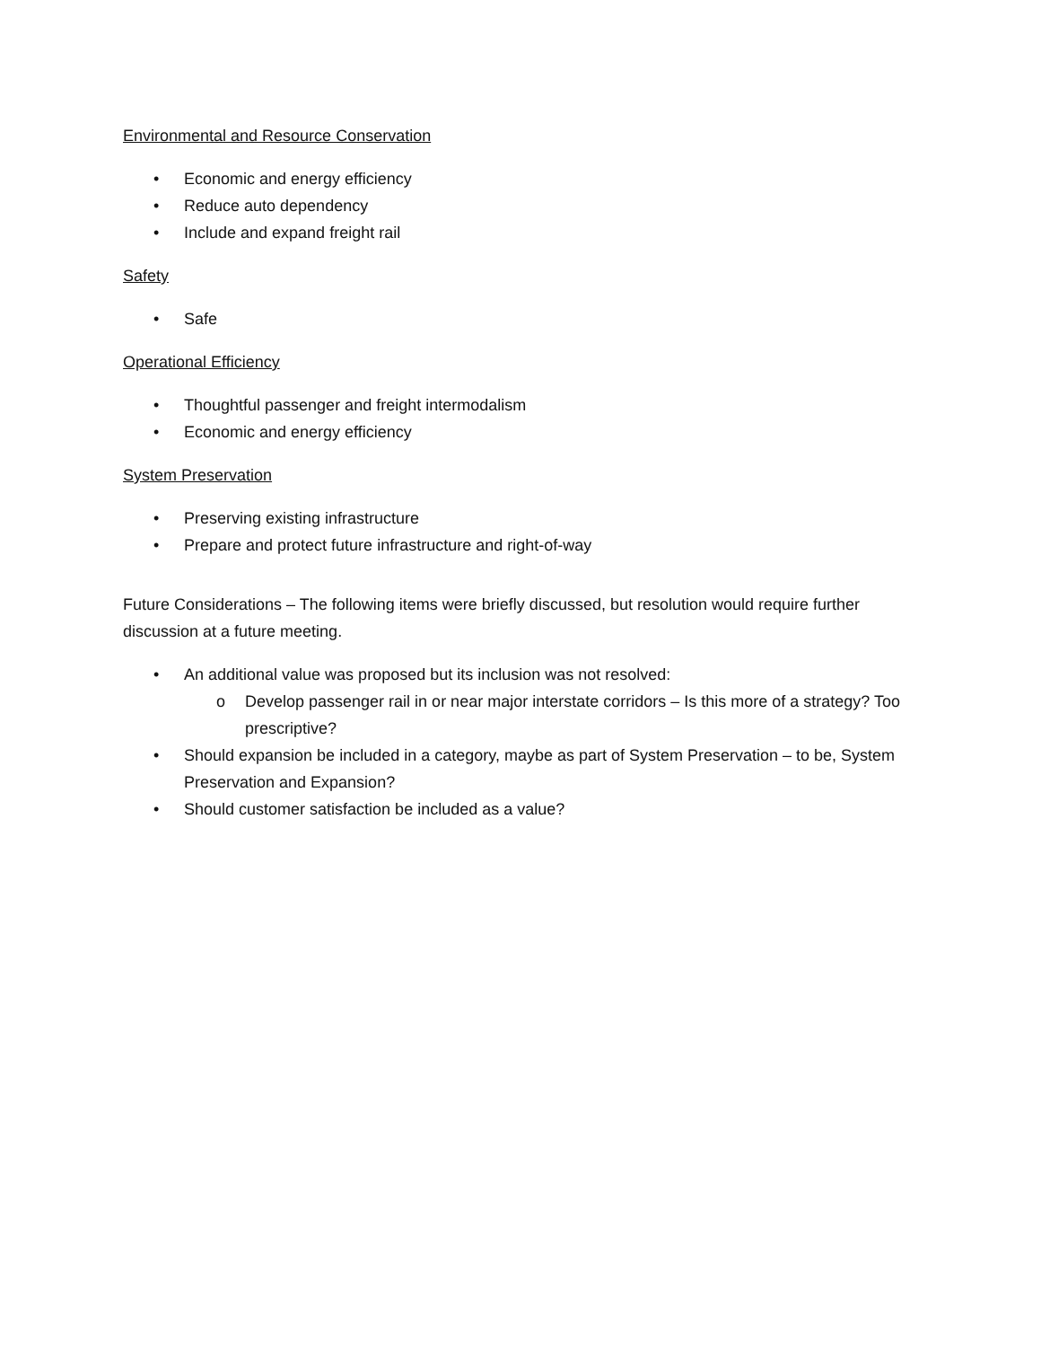Environmental and Resource Conservation
• Economic and energy efficiency
• Reduce auto dependency
• Include and expand freight rail
Safety
• Safe
Operational Efficiency
• Thoughtful passenger and freight intermodalism
• Economic and energy efficiency
System Preservation
• Preserving existing infrastructure
• Prepare and protect future infrastructure and right-of-way
Future Considerations – The following items were briefly discussed, but resolution would require further discussion at a future meeting.
• An additional value was proposed but its inclusion was not resolved:
o Develop passenger rail in or near major interstate corridors – Is this more of a strategy? Too prescriptive?
• Should expansion be included in a category, maybe as part of System Preservation – to be, System Preservation and Expansion?
• Should customer satisfaction be included as a value?